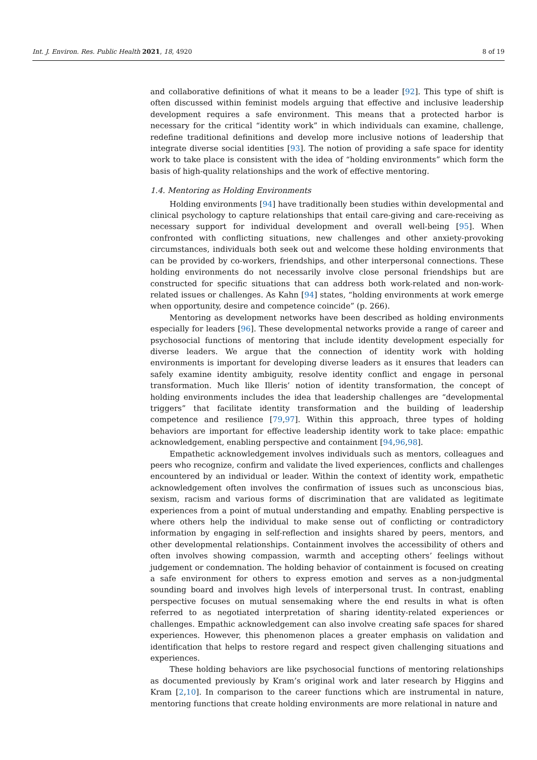Int. J. Environ. Res. Public Health 2021, 18, 4920 8 of 19
and collaborative definitions of what it means to be a leader [92]. This type of shift is often discussed within feminist models arguing that effective and inclusive leadership development requires a safe environment. This means that a protected harbor is necessary for the critical “identity work” in which individuals can examine, challenge, redefine traditional definitions and develop more inclusive notions of leadership that integrate diverse social identities [93]. The notion of providing a safe space for identity work to take place is consistent with the idea of “holding environments” which form the basis of high-quality relationships and the work of effective mentoring.
1.4. Mentoring as Holding Environments
Holding environments [94] have traditionally been studies within developmental and clinical psychology to capture relationships that entail care-giving and care-receiving as necessary support for individual development and overall well-being [95]. When confronted with conflicting situations, new challenges and other anxiety-provoking circumstances, individuals both seek out and welcome these holding environments that can be provided by co-workers, friendships, and other interpersonal connections. These holding environments do not necessarily involve close personal friendships but are constructed for specific situations that can address both work-related and non-work-related issues or challenges. As Kahn [94] states, “holding environments at work emerge when opportunity, desire and competence coincide” (p. 266).
Mentoring as development networks have been described as holding environments especially for leaders [96]. These developmental networks provide a range of career and psychosocial functions of mentoring that include identity development especially for diverse leaders. We argue that the connection of identity work with holding environments is important for developing diverse leaders as it ensures that leaders can safely examine identity ambiguity, resolve identity conflict and engage in personal transformation. Much like Illeris’ notion of identity transformation, the concept of holding environments includes the idea that leadership challenges are “developmental triggers” that facilitate identity transformation and the building of leadership competence and resilience [79,97]. Within this approach, three types of holding behaviors are important for effective leadership identity work to take place: empathic acknowledgement, enabling perspective and containment [94,96,98].
Empathetic acknowledgement involves individuals such as mentors, colleagues and peers who recognize, confirm and validate the lived experiences, conflicts and challenges encountered by an individual or leader. Within the context of identity work, empathetic acknowledgement often involves the confirmation of issues such as unconscious bias, sexism, racism and various forms of discrimination that are validated as legitimate experiences from a point of mutual understanding and empathy. Enabling perspective is where others help the individual to make sense out of conflicting or contradictory information by engaging in self-reflection and insights shared by peers, mentors, and other developmental relationships. Containment involves the accessibility of others and often involves showing compassion, warmth and accepting others’ feelings without judgement or condemnation. The holding behavior of containment is focused on creating a safe environment for others to express emotion and serves as a non-judgmental sounding board and involves high levels of interpersonal trust. In contrast, enabling perspective focuses on mutual sensemaking where the end results in what is often referred to as negotiated interpretation of sharing identity-related experiences or challenges. Empathic acknowledgement can also involve creating safe spaces for shared experiences. However, this phenomenon places a greater emphasis on validation and identification that helps to restore regard and respect given challenging situations and experiences.
These holding behaviors are like psychosocial functions of mentoring relationships as documented previously by Kram’s original work and later research by Higgins and Kram [2,10]. In comparison to the career functions which are instrumental in nature, mentoring functions that create holding environments are more relational in nature and